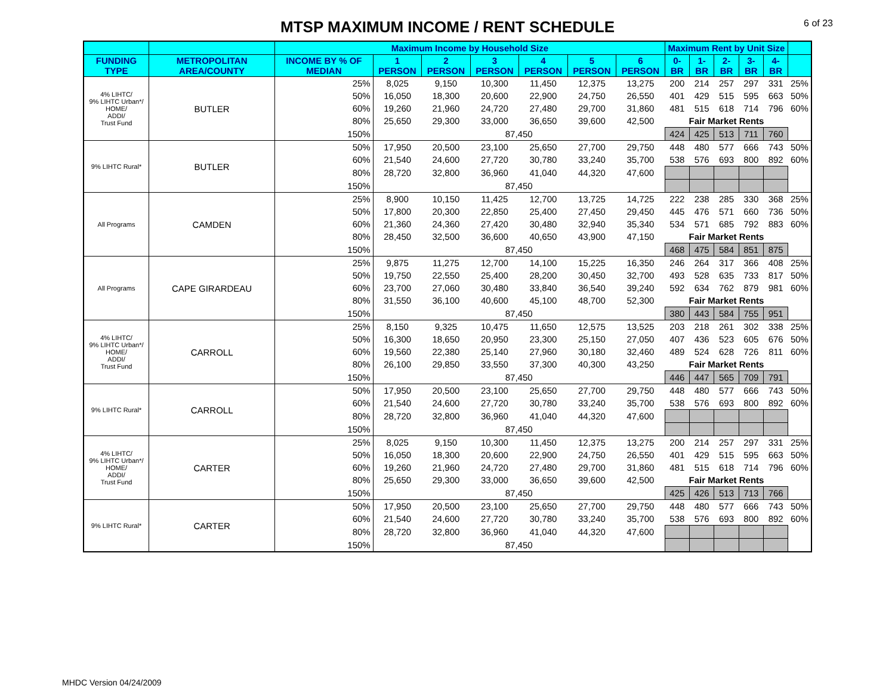MTSP MAXIMUM INCOME / RENT SCHEDULE 6 of 23
| | | Maximum Income by Household Size | | | | | | | Maximum Rent by Unit Size | | | | | |
| --- | --- | --- | --- | --- | --- | --- | --- | --- | --- | --- | --- | --- | --- | --- |
| FUNDING TYPE | METROPOLITAN AREA/COUNTY | INCOME BY % OF MEDIAN | 1 PERSON | 2 PERSON | 3 PERSON | 4 PERSON | 5 PERSON | 6 PERSON | 0-BR | 1-BR | 2-BR | 3-BR | 4-BR | |
| 4% LIHTC/ 9% LIHTC Urban*/ HOME/ ADDI/ Trust Fund | BUTLER | 25% | 8,025 | 9,150 | 10,300 | 11,450 | 12,375 | 13,275 | 200 | 214 | 257 | 297 | 331 | 25% |
| | | 50% | 16,050 | 18,300 | 20,600 | 22,900 | 24,750 | 26,550 | 401 | 429 | 515 | 595 | 663 | 50% |
| | | 60% | 19,260 | 21,960 | 24,720 | 27,480 | 29,700 | 31,860 | 481 | 515 | 618 | 714 | 796 | 60% |
| | | 80% | 25,650 | 29,300 | 33,000 | 36,650 | 39,600 | 42,500 | Fair Market Rents | | | | | |
| | | 150% | 87,450 | | | | | | 424 | 425 | 513 | 711 | 760 | |
| 9% LIHTC Rural* | BUTLER | 50% | 17,950 | 20,500 | 23,100 | 25,650 | 27,700 | 29,750 | 448 | 480 | 577 | 666 | 743 | 50% |
| | | 60% | 21,540 | 24,600 | 27,720 | 30,780 | 33,240 | 35,700 | 538 | 576 | 693 | 800 | 892 | 60% |
| | | 80% | 28,720 | 32,800 | 36,960 | 41,040 | 44,320 | 47,600 | | | | | | |
| | | 150% | 87,450 | | | | | | | | | | | |
| All Programs | CAMDEN | 25% | 8,900 | 10,150 | 11,425 | 12,700 | 13,725 | 14,725 | 222 | 238 | 285 | 330 | 368 | 25% |
| | | 50% | 17,800 | 20,300 | 22,850 | 25,400 | 27,450 | 29,450 | 445 | 476 | 571 | 660 | 736 | 50% |
| | | 60% | 21,360 | 24,360 | 27,420 | 30,480 | 32,940 | 35,340 | 534 | 571 | 685 | 792 | 883 | 60% |
| | | 80% | 28,450 | 32,500 | 36,600 | 40,650 | 43,900 | 47,150 | Fair Market Rents | | | | | |
| | | 150% | 87,450 | | | | | | 468 | 475 | 584 | 851 | 875 | |
| All Programs | CAPE GIRARDEAU | 25% | 9,875 | 11,275 | 12,700 | 14,100 | 15,225 | 16,350 | 246 | 264 | 317 | 366 | 408 | 25% |
| | | 50% | 19,750 | 22,550 | 25,400 | 28,200 | 30,450 | 32,700 | 493 | 528 | 635 | 733 | 817 | 50% |
| | | 60% | 23,700 | 27,060 | 30,480 | 33,840 | 36,540 | 39,240 | 592 | 634 | 762 | 879 | 981 | 60% |
| | | 80% | 31,550 | 36,100 | 40,600 | 45,100 | 48,700 | 52,300 | Fair Market Rents | | | | | |
| | | 150% | 87,450 | | | | | | 380 | 443 | 584 | 755 | 951 | |
| 4% LIHTC/ 9% LIHTC Urban*/ HOME/ ADDI/ Trust Fund | CARROLL | 25% | 8,150 | 9,325 | 10,475 | 11,650 | 12,575 | 13,525 | 203 | 218 | 261 | 302 | 338 | 25% |
| | | 50% | 16,300 | 18,650 | 20,950 | 23,300 | 25,150 | 27,050 | 407 | 436 | 523 | 605 | 676 | 50% |
| | | 60% | 19,560 | 22,380 | 25,140 | 27,960 | 30,180 | 32,460 | 489 | 524 | 628 | 726 | 811 | 60% |
| | | 80% | 26,100 | 29,850 | 33,550 | 37,300 | 40,300 | 43,250 | Fair Market Rents | | | | | |
| | | 150% | 87,450 | | | | | | 446 | 447 | 565 | 709 | 791 | |
| 9% LIHTC Rural* | CARROLL | 50% | 17,950 | 20,500 | 23,100 | 25,650 | 27,700 | 29,750 | 448 | 480 | 577 | 666 | 743 | 50% |
| | | 60% | 21,540 | 24,600 | 27,720 | 30,780 | 33,240 | 35,700 | 538 | 576 | 693 | 800 | 892 | 60% |
| | | 80% | 28,720 | 32,800 | 36,960 | 41,040 | 44,320 | 47,600 | | | | | | |
| | | 150% | 87,450 | | | | | | | | | | | |
| 4% LIHTC/ 9% LIHTC Urban*/ HOME/ ADDI/ Trust Fund | CARTER | 25% | 8,025 | 9,150 | 10,300 | 11,450 | 12,375 | 13,275 | 200 | 214 | 257 | 297 | 331 | 25% |
| | | 50% | 16,050 | 18,300 | 20,600 | 22,900 | 24,750 | 26,550 | 401 | 429 | 515 | 595 | 663 | 50% |
| | | 60% | 19,260 | 21,960 | 24,720 | 27,480 | 29,700 | 31,860 | 481 | 515 | 618 | 714 | 796 | 60% |
| | | 80% | 25,650 | 29,300 | 33,000 | 36,650 | 39,600 | 42,500 | Fair Market Rents | | | | | |
| | | 150% | 87,450 | | | | | | 425 | 426 | 513 | 713 | 766 | |
| 9% LIHTC Rural* | CARTER | 50% | 17,950 | 20,500 | 23,100 | 25,650 | 27,700 | 29,750 | 448 | 480 | 577 | 666 | 743 | 50% |
| | | 60% | 21,540 | 24,600 | 27,720 | 30,780 | 33,240 | 35,700 | 538 | 576 | 693 | 800 | 892 | 60% |
| | | 80% | 28,720 | 32,800 | 36,960 | 41,040 | 44,320 | 47,600 | | | | | | |
| | | 150% | 87,450 | | | | | | | | | | | |
MHDC Version 04/24/2009